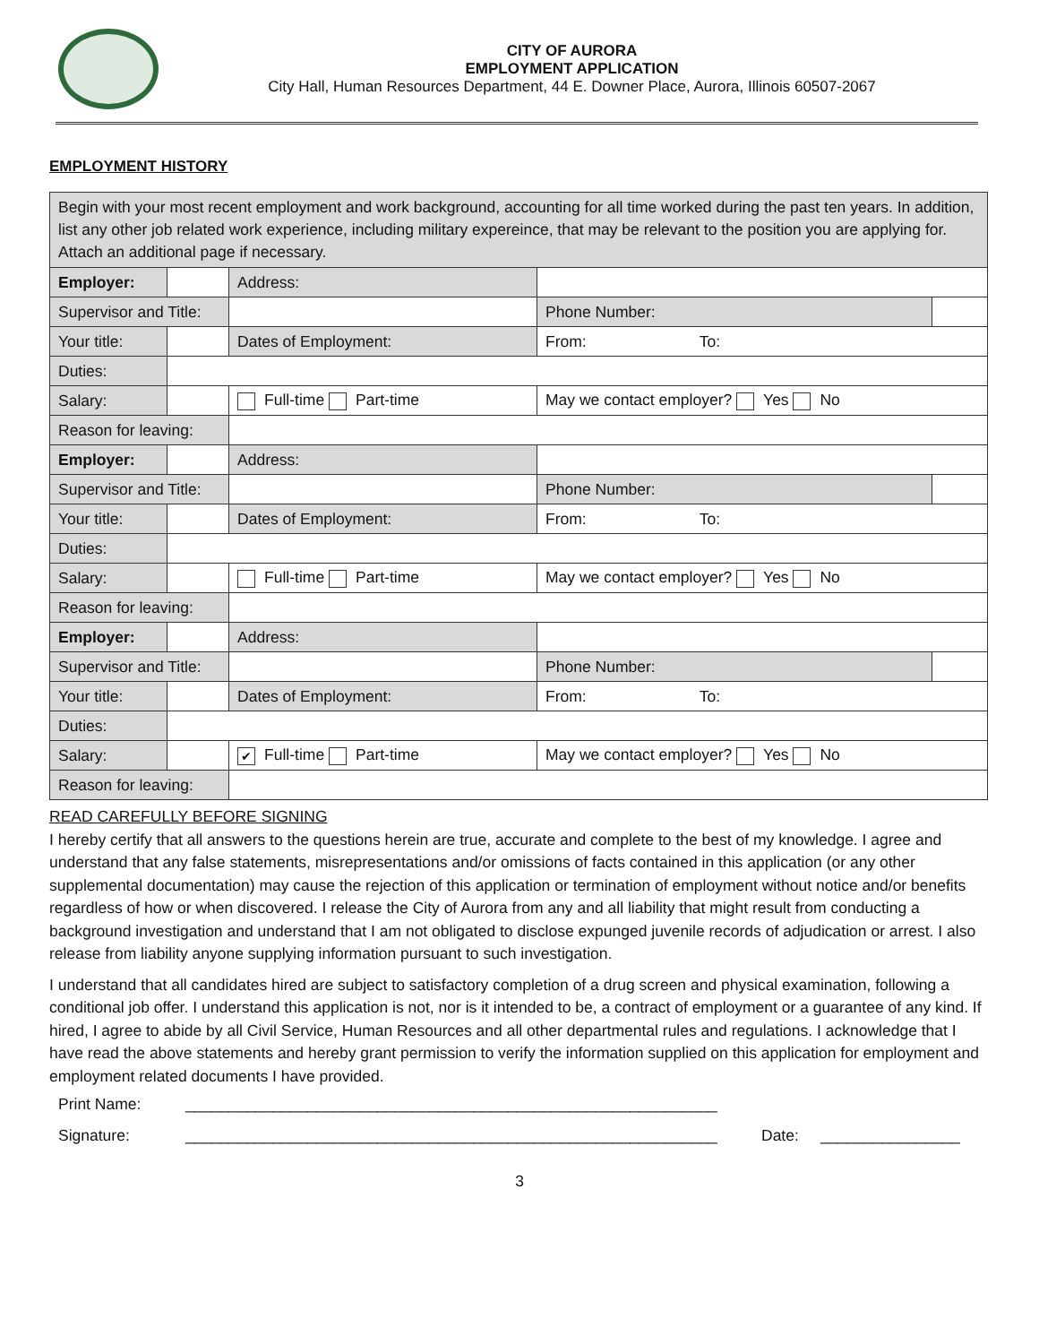CITY OF AURORA
EMPLOYMENT APPLICATION
City Hall, Human Resources Department, 44 E. Downer Place, Aurora, Illinois 60507-2067
EMPLOYMENT HISTORY
| Begin with your most recent employment and work background, accounting for all time worked during the past ten years. In addition, list any other job related work experience, including military expereince, that may be relevant to the position you are applying for. Attach an additional page if necessary. | | | | | | | |
| Employer: | | | Address: | | | | |
| Supervisor and Title: | | | | | | Phone Number: | |
| Your title: | | | Dates of Employment: | | From: To: | | |
| Duties: | | | | | | | |
| Salary: | | Full-time Part-time | | May we contact employer? Yes No | | | |
| Reason for leaving: | | | | | | | |
| Employer: | | | Address: | | | | |
| Supervisor and Title: | | | | | | Phone Number: | |
| Your title: | | | Dates of Employment: | | From: To: | | |
| Duties: | | | | | | | |
| Salary: | | Full-time Part-time | | May we contact employer? Yes No | | | |
| Reason for leaving: | | | | | | | |
| Employer: | | | Address: | | | | |
| Supervisor and Title: | | | | | | Phone Number: | |
| Your title: | | | Dates of Employment: | | From: To: | | |
| Duties: | | | | | | | |
| Salary: | | ✔ Full-time Part-time | | May we contact employer? Yes No | | | |
| Reason for leaving: | | | | | | | |
READ CAREFULLY BEFORE SIGNING
I hereby certify that all answers to the questions herein are true, accurate and complete to the best of my knowledge. I agree and understand that any false statements, misrepresentations and/or omissions of facts contained in this application (or any other supplemental documentation) may cause the rejection of this application or termination of employment without notice and/or benefits regardless of how or when discovered. I release the City of Aurora from any and all liability that might result from conducting a background investigation and understand that I am not obligated to disclose expunged juvenile records of adjudication or arrest. I also release from liability anyone supplying information pursuant to such investigation.
I understand that all candidates hired are subject to satisfactory completion of a drug screen and physical examination, following a conditional job offer. I understand this application is not, nor is it intended to be, a contract of employment or a guarantee of any kind. If hired, I agree to abide by all Civil Service, Human Resources and all other departmental rules and regulations. I acknowledge that I have read the above statements and hereby grant permission to verify the information supplied on this application for employment and employment related documents I have provided.
Print Name: _____________________________________________________________
Signature: _____________________________________________________________ Date: ________________
3